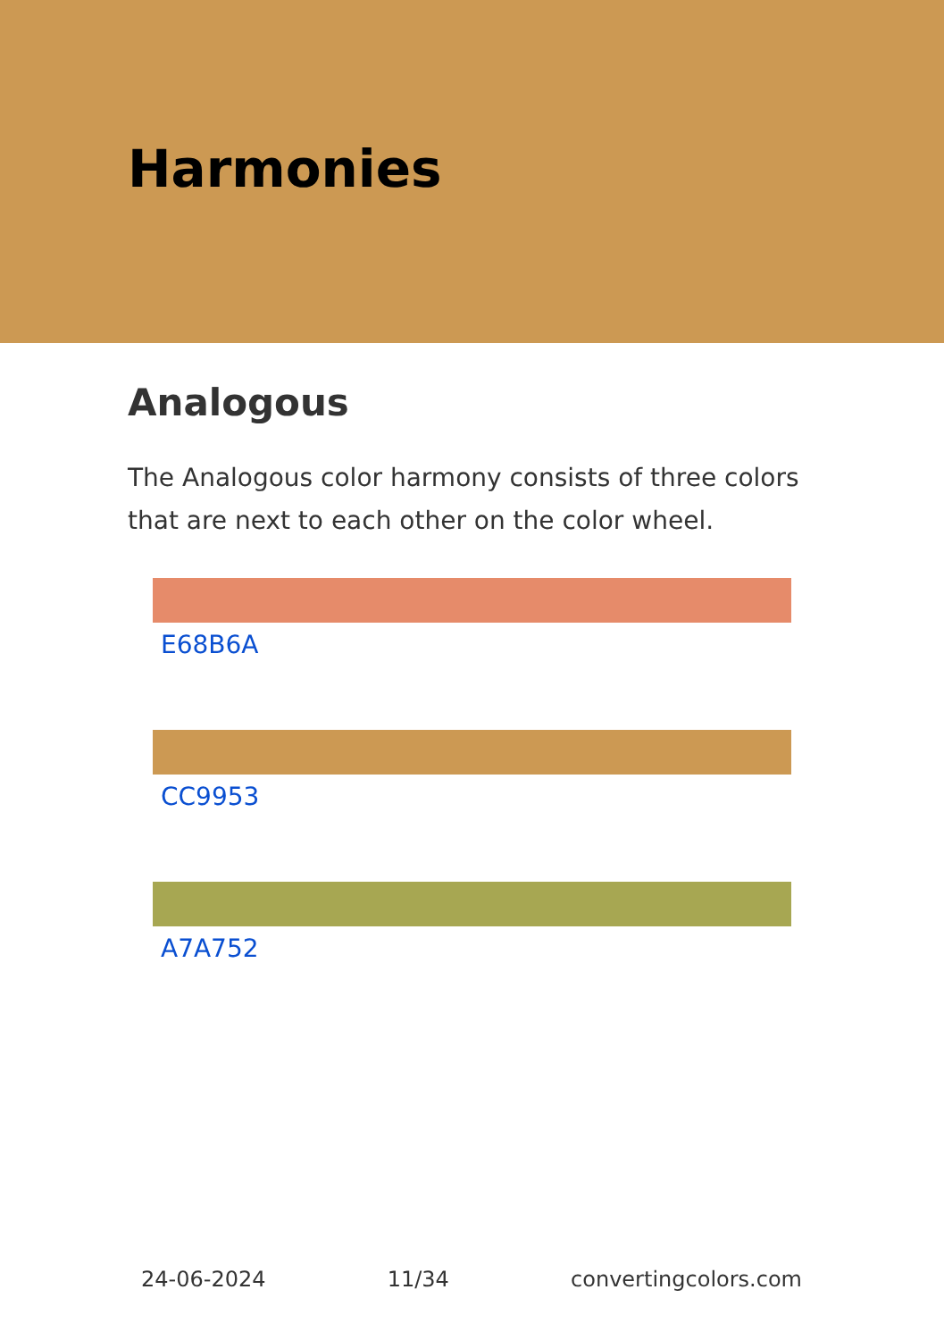Harmonies
Analogous
The Analogous color harmony consists of three colors that are next to each other on the color wheel.
E68B6A
CC9953
A7A752
24-06-2024 11/34 convertingcolors.com